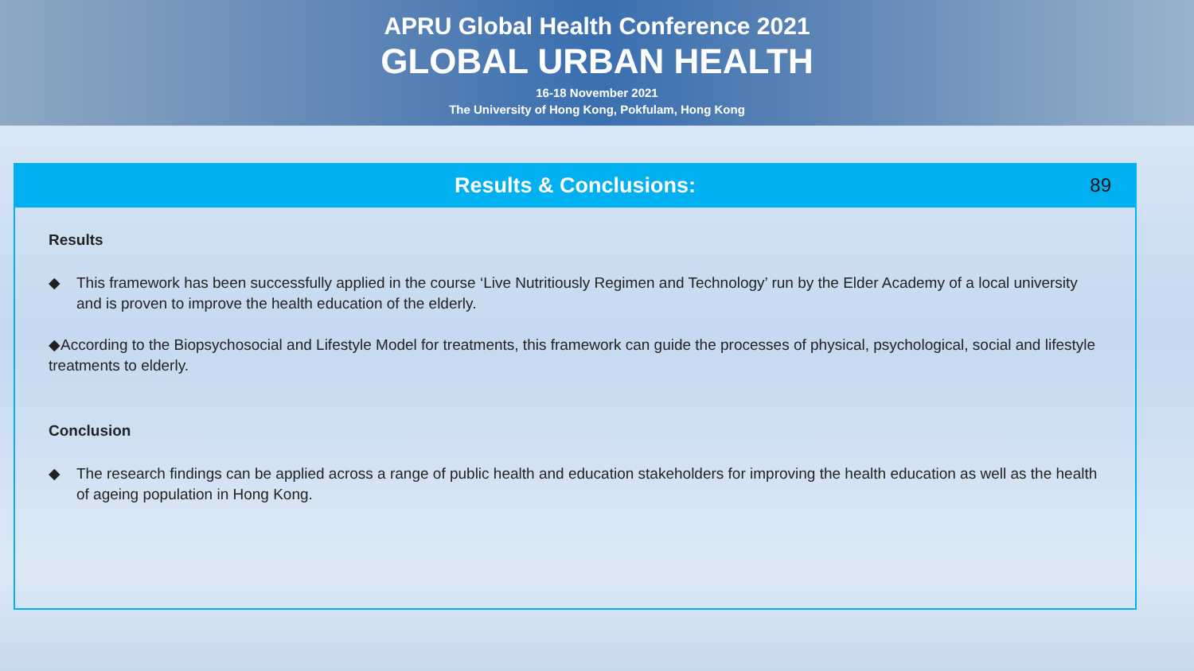APRU Global Health Conference 2021
GLOBAL URBAN HEALTH
16-18 November 2021
The University of Hong Kong, Pokfulam, Hong Kong
Results & Conclusions:
89
Results
◆ This framework has been successfully applied in the course ‘Live Nutritiously Regimen and Technology’ run by the Elder Academy of a local university and is proven to improve the health education of the elderly.
◆According to the Biopsychosocial and Lifestyle Model for treatments, this framework can guide the processes of physical, psychological, social and lifestyle treatments to elderly.
Conclusion
◆ The research findings can be applied across a range of public health and education stakeholders for improving the health education as well as the health of ageing population in Hong Kong.